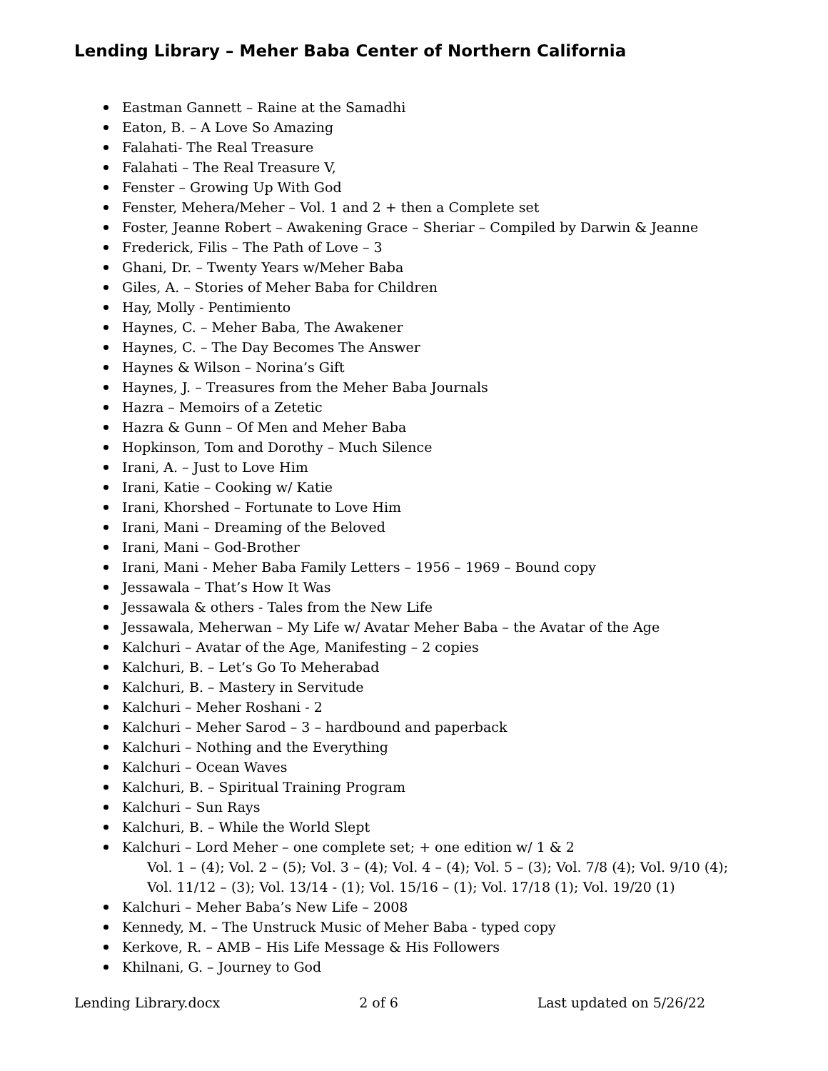Lending Library – Meher Baba Center of Northern California
Eastman Gannett – Raine at the Samadhi
Eaton, B. – A Love So Amazing
Falahati- The Real Treasure
Falahati – The Real Treasure V,
Fenster – Growing Up With God
Fenster, Mehera/Meher – Vol. 1 and 2 + then a Complete set
Foster, Jeanne Robert – Awakening Grace – Sheriar – Compiled by Darwin & Jeanne
Frederick, Filis – The Path of Love – 3
Ghani, Dr. – Twenty Years w/Meher Baba
Giles, A. – Stories of Meher Baba for Children
Hay, Molly - Pentimiento
Haynes, C. – Meher Baba, The Awakener
Haynes, C. – The Day Becomes The Answer
Haynes & Wilson – Norina’s Gift
Haynes, J. – Treasures from the Meher Baba Journals
Hazra – Memoirs of a Zetetic
Hazra & Gunn – Of Men and Meher Baba
Hopkinson, Tom and Dorothy – Much Silence
Irani, A. – Just to Love Him
Irani, Katie – Cooking w/ Katie
Irani, Khorshed – Fortunate to Love Him
Irani, Mani – Dreaming of the Beloved
Irani, Mani – God-Brother
Irani, Mani - Meher Baba Family Letters – 1956 – 1969 – Bound copy
Jessawala – That’s How It Was
Jessawala & others - Tales from the New Life
Jessawala, Meherwan – My Life w/ Avatar Meher Baba – the Avatar of the Age
Kalchuri – Avatar of the Age, Manifesting – 2 copies
Kalchuri, B. – Let’s Go To Meherabad
Kalchuri, B. – Mastery in Servitude
Kalchuri – Meher Roshani - 2
Kalchuri – Meher Sarod – 3 – hardbound and paperback
Kalchuri – Nothing and the Everything
Kalchuri – Ocean Waves
Kalchuri, B. – Spiritual Training Program
Kalchuri – Sun Rays
Kalchuri, B. – While the World Slept
Kalchuri – Lord Meher – one complete set; + one edition w/ 1 & 2
Vol. 1 – (4); Vol. 2 – (5); Vol. 3 – (4); Vol. 4 – (4); Vol. 5 – (3); Vol. 7/8 (4); Vol. 9/10 (4);
Vol. 11/12 – (3); Vol. 13/14 - (1); Vol. 15/16 – (1); Vol. 17/18 (1); Vol. 19/20 (1)
Kalchuri – Meher Baba’s New Life – 2008
Kennedy, M. – The Unstruck Music of Meher Baba - typed copy
Kerkove, R. – AMB – His Life Message & His Followers
Khilnani, G. – Journey to God
Lending Library.docx 2 of 6 Last updated on 5/26/22